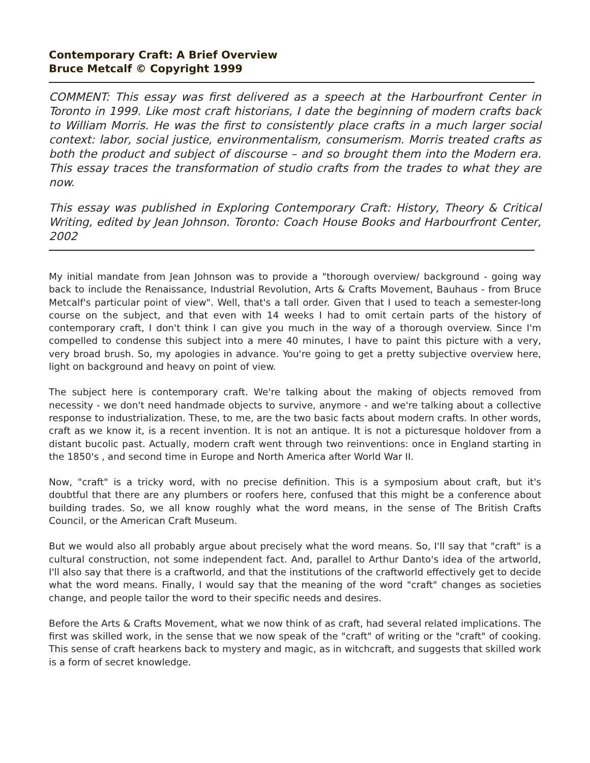Contemporary Craft: A Brief Overview
Bruce Metcalf © Copyright 1999
COMMENT: This essay was first delivered as a speech at the Harbourfront Center in Toronto in 1999. Like most craft historians, I date the beginning of modern crafts back to William Morris. He was the first to consistently place crafts in a much larger social context: labor, social justice, environmentalism, consumerism. Morris treated crafts as both the product and subject of discourse – and so brought them into the Modern era. This essay traces the transformation of studio crafts from the trades to what they are now.
This essay was published in Exploring Contemporary Craft: History, Theory & Critical Writing, edited by Jean Johnson. Toronto: Coach House Books and Harbourfront Center, 2002
My initial mandate from Jean Johnson was to provide a "thorough overview/ background - going way back to include the Renaissance, Industrial Revolution, Arts & Crafts Movement, Bauhaus - from Bruce Metcalf's particular point of view". Well, that's a tall order. Given that I used to teach a semester-long course on the subject, and that even with 14 weeks I had to omit certain parts of the history of contemporary craft, I don't think I can give you much in the way of a thorough overview. Since I'm compelled to condense this subject into a mere 40 minutes, I have to paint this picture with a very, very broad brush. So, my apologies in advance. You're going to get a pretty subjective overview here, light on background and heavy on point of view.
The subject here is contemporary craft. We're talking about the making of objects removed from necessity - we don't need handmade objects to survive, anymore - and we're talking about a collective response to industrialization. These, to me, are the two basic facts about modern crafts. In other words, craft as we know it, is a recent invention. It is not an antique. It is not a picturesque holdover from a distant bucolic past. Actually, modern craft went through two reinventions: once in England starting in the 1850's , and second time in Europe and North America after World War II.
Now, "craft" is a tricky word, with no precise definition. This is a symposium about craft, but it's doubtful that there are any plumbers or roofers here, confused that this might be a conference about building trades. So, we all know roughly what the word means, in the sense of The British Crafts Council, or the American Craft Museum.
But we would also all probably argue about precisely what the word means. So, I'll say that "craft" is a cultural construction, not some independent fact. And, parallel to Arthur Danto's idea of the artworld, I'll also say that there is a craftworld, and that the institutions of the craftworld effectively get to decide what the word means. Finally, I would say that the meaning of the word "craft" changes as societies change, and people tailor the word to their specific needs and desires.
Before the Arts & Crafts Movement, what we now think of as craft, had several related implications. The first was skilled work, in the sense that we now speak of the "craft" of writing or the "craft" of cooking. This sense of craft hearkens back to mystery and magic, as in witchcraft, and suggests that skilled work is a form of secret knowledge.